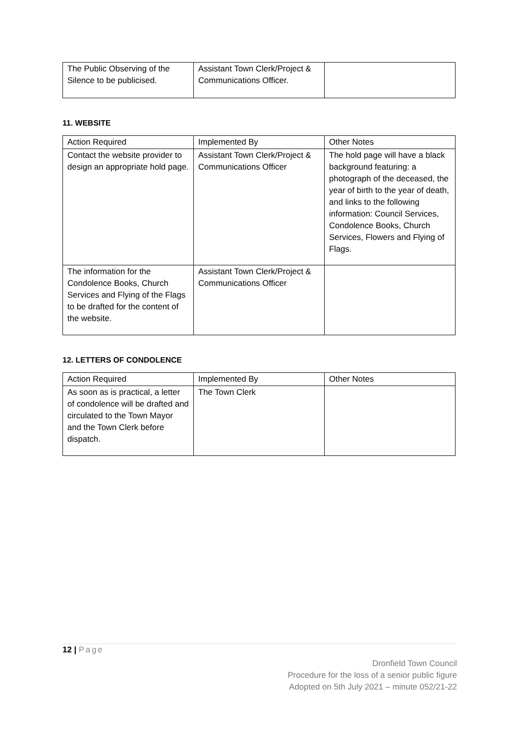| The Public Observing of the Silence to be publicised. | Assistant Town Clerk/Project & Communications Officer. | |
11. WEBSITE
| Action Required | Implemented By | Other Notes |
| Contact the website provider to design an appropriate hold page. | Assistant Town Clerk/Project & Communications Officer | The hold page will have a black background featuring: a photograph of the deceased, the year of birth to the year of death, and links to the following information: Council Services, Condolence Books, Church Services, Flowers and Flying of Flags. |
| The information for the Condolence Books, Church Services and Flying of the Flags to be drafted for the content of the website. | Assistant Town Clerk/Project & Communications Officer | |
12. LETTERS OF CONDOLENCE
| Action Required | Implemented By | Other Notes |
| As soon as is practical, a letter of condolence will be drafted and circulated to the Town Mayor and the Town Clerk before dispatch. | The Town Clerk | |
12 | Page
Dronfield Town Council
Procedure for the loss of a senior public figure
Adopted on 5th July 2021 – minute 052/21-22